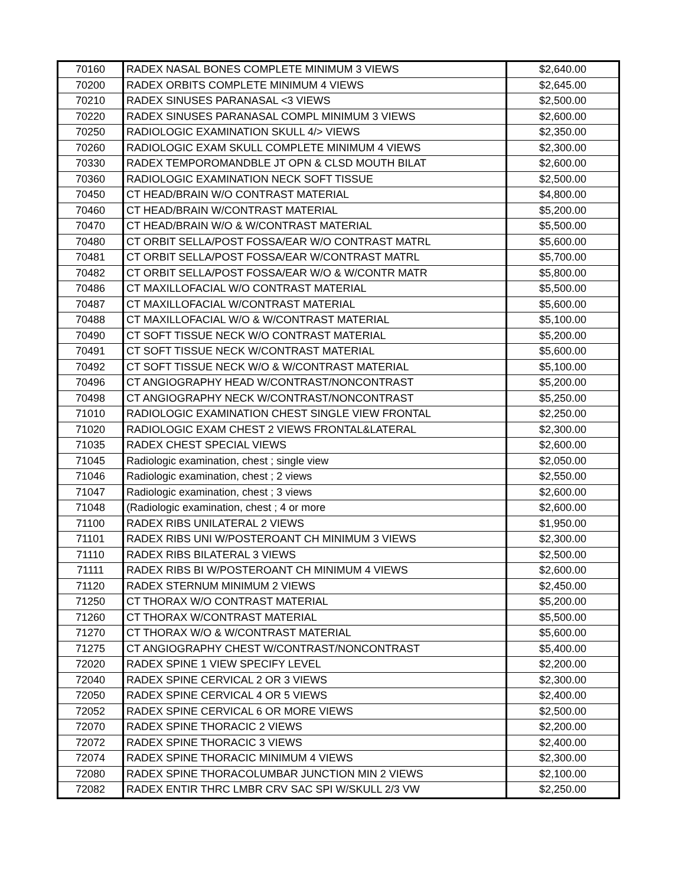| 70160 | RADEX NASAL BONES COMPLETE MINIMUM 3 VIEWS | $2,640.00 |
| 70200 | RADEX ORBITS COMPLETE MINIMUM 4 VIEWS | $2,645.00 |
| 70210 | RADEX SINUSES PARANASAL <3 VIEWS | $2,500.00 |
| 70220 | RADEX SINUSES PARANASAL COMPL MINIMUM 3 VIEWS | $2,600.00 |
| 70250 | RADIOLOGIC EXAMINATION SKULL 4/> VIEWS | $2,350.00 |
| 70260 | RADIOLOGIC EXAM SKULL COMPLETE MINIMUM 4 VIEWS | $2,300.00 |
| 70330 | RADEX TEMPOROMANDBLE JT OPN & CLSD MOUTH BILAT | $2,600.00 |
| 70360 | RADIOLOGIC EXAMINATION NECK SOFT TISSUE | $2,500.00 |
| 70450 | CT HEAD/BRAIN W/O CONTRAST MATERIAL | $4,800.00 |
| 70460 | CT HEAD/BRAIN W/CONTRAST MATERIAL | $5,200.00 |
| 70470 | CT HEAD/BRAIN W/O & W/CONTRAST MATERIAL | $5,500.00 |
| 70480 | CT ORBIT SELLA/POST FOSSA/EAR W/O CONTRAST MATRL | $5,600.00 |
| 70481 | CT ORBIT SELLA/POST FOSSA/EAR W/CONTRAST MATRL | $5,700.00 |
| 70482 | CT ORBIT SELLA/POST FOSSA/EAR W/O & W/CONTR MATR | $5,800.00 |
| 70486 | CT MAXILLOFACIAL W/O CONTRAST MATERIAL | $5,500.00 |
| 70487 | CT MAXILLOFACIAL W/CONTRAST MATERIAL | $5,600.00 |
| 70488 | CT MAXILLOFACIAL W/O & W/CONTRAST MATERIAL | $5,100.00 |
| 70490 | CT SOFT TISSUE NECK W/O CONTRAST MATERIAL | $5,200.00 |
| 70491 | CT SOFT TISSUE NECK W/CONTRAST MATERIAL | $5,600.00 |
| 70492 | CT SOFT TISSUE NECK W/O & W/CONTRAST MATERIAL | $5,100.00 |
| 70496 | CT ANGIOGRAPHY HEAD W/CONTRAST/NONCONTRAST | $5,200.00 |
| 70498 | CT ANGIOGRAPHY NECK W/CONTRAST/NONCONTRAST | $5,250.00 |
| 71010 | RADIOLOGIC EXAMINATION CHEST SINGLE VIEW FRONTAL | $2,250.00 |
| 71020 | RADIOLOGIC EXAM CHEST 2 VIEWS FRONTAL&LATERAL | $2,300.00 |
| 71035 | RADEX CHEST SPECIAL VIEWS | $2,600.00 |
| 71045 | Radiologic examination, chest ; single view | $2,050.00 |
| 71046 | Radiologic examination, chest ; 2 views | $2,550.00 |
| 71047 | Radiologic examination, chest ; 3 views | $2,600.00 |
| 71048 | (Radiologic examination, chest ; 4 or more | $2,600.00 |
| 71100 | RADEX RIBS UNILATERAL 2 VIEWS | $1,950.00 |
| 71101 | RADEX RIBS UNI W/POSTEROANT CH MINIMUM 3 VIEWS | $2,300.00 |
| 71110 | RADEX RIBS BILATERAL 3 VIEWS | $2,500.00 |
| 71111 | RADEX RIBS BI W/POSTEROANT CH MINIMUM 4 VIEWS | $2,600.00 |
| 71120 | RADEX STERNUM MINIMUM 2 VIEWS | $2,450.00 |
| 71250 | CT THORAX W/O CONTRAST MATERIAL | $5,200.00 |
| 71260 | CT THORAX W/CONTRAST MATERIAL | $5,500.00 |
| 71270 | CT THORAX W/O & W/CONTRAST MATERIAL | $5,600.00 |
| 71275 | CT ANGIOGRAPHY CHEST W/CONTRAST/NONCONTRAST | $5,400.00 |
| 72020 | RADEX SPINE 1 VIEW SPECIFY LEVEL | $2,200.00 |
| 72040 | RADEX SPINE CERVICAL 2 OR 3 VIEWS | $2,300.00 |
| 72050 | RADEX SPINE CERVICAL 4 OR 5 VIEWS | $2,400.00 |
| 72052 | RADEX SPINE CERVICAL 6 OR MORE VIEWS | $2,500.00 |
| 72070 | RADEX SPINE THORACIC 2 VIEWS | $2,200.00 |
| 72072 | RADEX SPINE THORACIC 3 VIEWS | $2,400.00 |
| 72074 | RADEX SPINE THORACIC MINIMUM 4 VIEWS | $2,300.00 |
| 72080 | RADEX SPINE THORACOLUMBAR JUNCTION MIN 2 VIEWS | $2,100.00 |
| 72082 | RADEX ENTIR THRC LMBR CRV SAC SPI W/SKULL 2/3 VW | $2,250.00 |